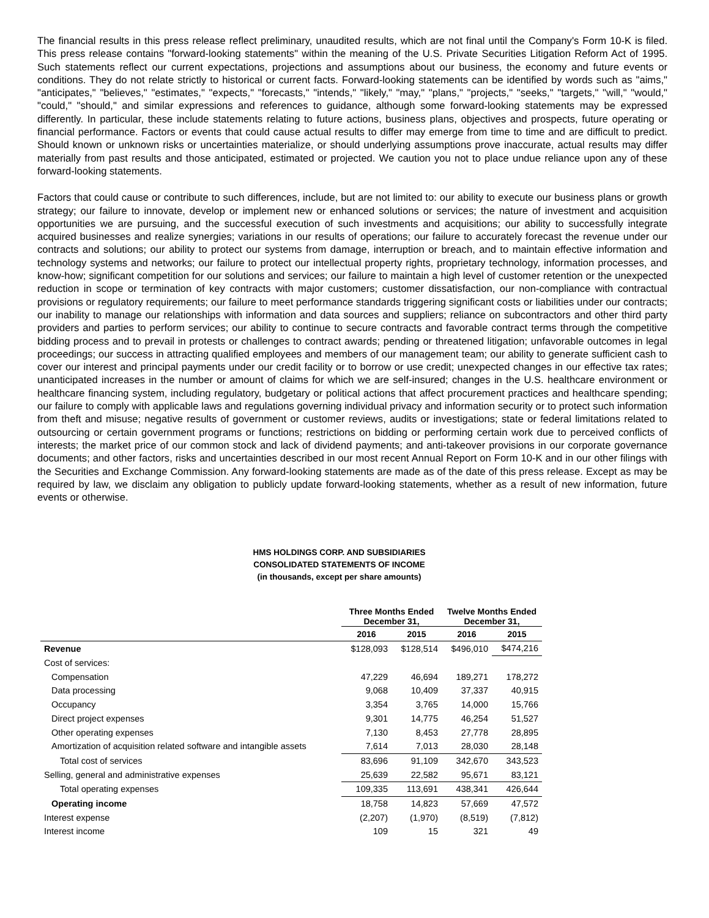The financial results in this press release reflect preliminary, unaudited results, which are not final until the Company's Form 10-K is filed. This press release contains "forward-looking statements" within the meaning of the U.S. Private Securities Litigation Reform Act of 1995. Such statements reflect our current expectations, projections and assumptions about our business, the economy and future events or conditions. They do not relate strictly to historical or current facts. Forward-looking statements can be identified by words such as "aims," "anticipates," "believes," "estimates," "expects," "forecasts," "intends," "likely," "may," "plans," "projects," "seeks," "targets," "will," "would," "could," "should," and similar expressions and references to guidance, although some forward-looking statements may be expressed differently. In particular, these include statements relating to future actions, business plans, objectives and prospects, future operating or financial performance. Factors or events that could cause actual results to differ may emerge from time to time and are difficult to predict. Should known or unknown risks or uncertainties materialize, or should underlying assumptions prove inaccurate, actual results may differ materially from past results and those anticipated, estimated or projected. We caution you not to place undue reliance upon any of these forward-looking statements.
Factors that could cause or contribute to such differences, include, but are not limited to: our ability to execute our business plans or growth strategy; our failure to innovate, develop or implement new or enhanced solutions or services; the nature of investment and acquisition opportunities we are pursuing, and the successful execution of such investments and acquisitions; our ability to successfully integrate acquired businesses and realize synergies; variations in our results of operations; our failure to accurately forecast the revenue under our contracts and solutions; our ability to protect our systems from damage, interruption or breach, and to maintain effective information and technology systems and networks; our failure to protect our intellectual property rights, proprietary technology, information processes, and know-how; significant competition for our solutions and services; our failure to maintain a high level of customer retention or the unexpected reduction in scope or termination of key contracts with major customers; customer dissatisfaction, our non-compliance with contractual provisions or regulatory requirements; our failure to meet performance standards triggering significant costs or liabilities under our contracts; our inability to manage our relationships with information and data sources and suppliers; reliance on subcontractors and other third party providers and parties to perform services; our ability to continue to secure contracts and favorable contract terms through the competitive bidding process and to prevail in protests or challenges to contract awards; pending or threatened litigation; unfavorable outcomes in legal proceedings; our success in attracting qualified employees and members of our management team; our ability to generate sufficient cash to cover our interest and principal payments under our credit facility or to borrow or use credit; unexpected changes in our effective tax rates; unanticipated increases in the number or amount of claims for which we are self-insured; changes in the U.S. healthcare environment or healthcare financing system, including regulatory, budgetary or political actions that affect procurement practices and healthcare spending; our failure to comply with applicable laws and regulations governing individual privacy and information security or to protect such information from theft and misuse; negative results of government or customer reviews, audits or investigations; state or federal limitations related to outsourcing or certain government programs or functions; restrictions on bidding or performing certain work due to perceived conflicts of interests; the market price of our common stock and lack of dividend payments; and anti-takeover provisions in our corporate governance documents; and other factors, risks and uncertainties described in our most recent Annual Report on Form 10-K and in our other filings with the Securities and Exchange Commission. Any forward-looking statements are made as of the date of this press release. Except as may be required by law, we disclaim any obligation to publicly update forward-looking statements, whether as a result of new information, future events or otherwise.
HMS HOLDINGS CORP. AND SUBSIDIARIES
CONSOLIDATED STATEMENTS OF INCOME
(in thousands, except per share amounts)
| | Three Months Ended December 31, | | Twelve Months Ended December 31, | |
| --- | --- | --- | --- | --- |
| | 2016 | 2015 | 2016 | 2015 |
| Revenue | $128,093 | $128,514 | $496,010 | $474,216 |
| Cost of services: | | | | |
| Compensation | 47,229 | 46,694 | 189,271 | 178,272 |
| Data processing | 9,068 | 10,409 | 37,337 | 40,915 |
| Occupancy | 3,354 | 3,765 | 14,000 | 15,766 |
| Direct project expenses | 9,301 | 14,775 | 46,254 | 51,527 |
| Other operating expenses | 7,130 | 8,453 | 27,778 | 28,895 |
| Amortization of acquisition related software and intangible assets | 7,614 | 7,013 | 28,030 | 28,148 |
| Total cost of services | 83,696 | 91,109 | 342,670 | 343,523 |
| Selling, general and administrative expenses | 25,639 | 22,582 | 95,671 | 83,121 |
| Total operating expenses | 109,335 | 113,691 | 438,341 | 426,644 |
| Operating income | 18,758 | 14,823 | 57,669 | 47,572 |
| Interest expense | (2,207) | (1,970) | (8,519) | (7,812) |
| Interest income | 109 | 15 | 321 | 49 |